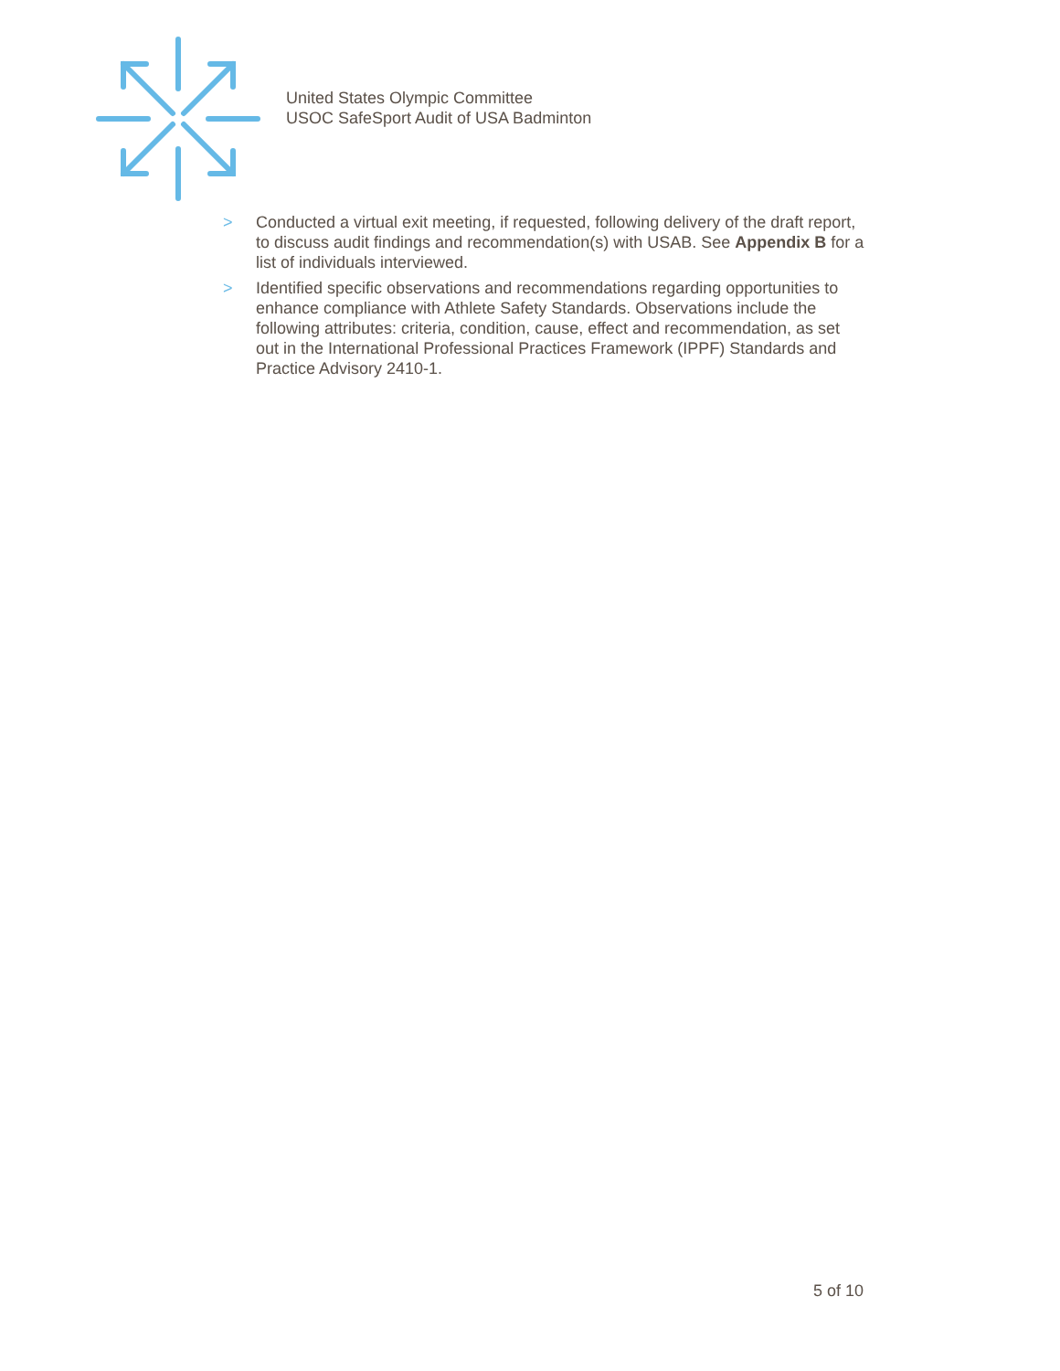United States Olympic Committee
USOC SafeSport Audit of USA Badminton
> Conducted a virtual exit meeting, if requested, following delivery of the draft report, to discuss audit findings and recommendation(s) with USAB. See Appendix B for a list of individuals interviewed.
> Identified specific observations and recommendations regarding opportunities to enhance compliance with Athlete Safety Standards. Observations include the following attributes: criteria, condition, cause, effect and recommendation, as set out in the International Professional Practices Framework (IPPF) Standards and Practice Advisory 2410-1.
5 of 10